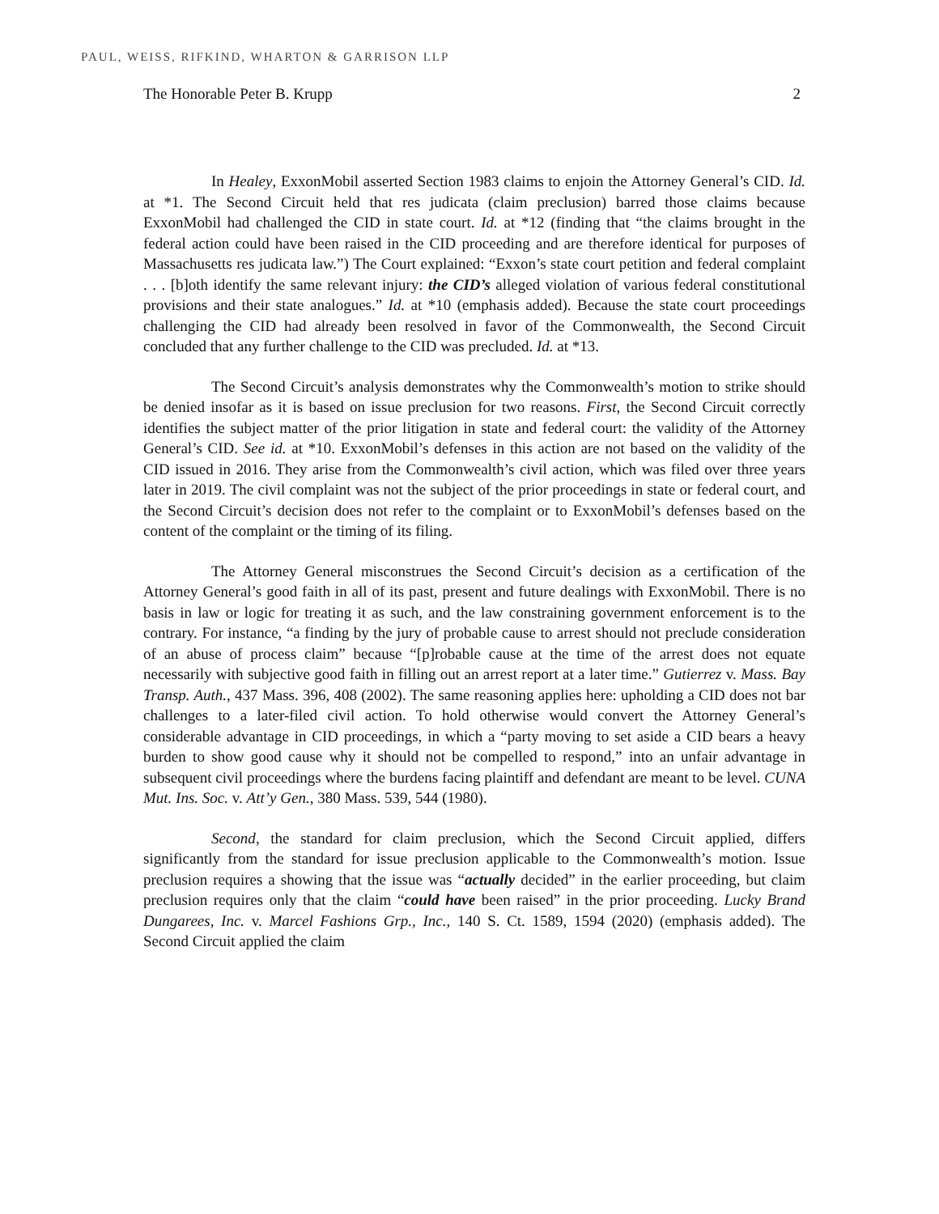PAUL, WEISS, RIFKIND, WHARTON & GARRISON LLP
The Honorable Peter B. Krupp 2
In Healey, ExxonMobil asserted Section 1983 claims to enjoin the Attorney General’s CID. Id. at *1. The Second Circuit held that res judicata (claim preclusion) barred those claims because ExxonMobil had challenged the CID in state court. Id. at *12 (finding that “the claims brought in the federal action could have been raised in the CID proceeding and are therefore identical for purposes of Massachusetts res judicata law.”) The Court explained: “Exxon’s state court petition and federal complaint . . . [b]oth identify the same relevant injury: the CID’s alleged violation of various federal constitutional provisions and their state analogues.” Id. at *10 (emphasis added). Because the state court proceedings challenging the CID had already been resolved in favor of the Commonwealth, the Second Circuit concluded that any further challenge to the CID was precluded. Id. at *13.
The Second Circuit’s analysis demonstrates why the Commonwealth’s motion to strike should be denied insofar as it is based on issue preclusion for two reasons. First, the Second Circuit correctly identifies the subject matter of the prior litigation in state and federal court: the validity of the Attorney General’s CID. See id. at *10. ExxonMobil’s defenses in this action are not based on the validity of the CID issued in 2016. They arise from the Commonwealth’s civil action, which was filed over three years later in 2019. The civil complaint was not the subject of the prior proceedings in state or federal court, and the Second Circuit’s decision does not refer to the complaint or to ExxonMobil’s defenses based on the content of the complaint or the timing of its filing.
The Attorney General misconstrues the Second Circuit’s decision as a certification of the Attorney General’s good faith in all of its past, present and future dealings with ExxonMobil. There is no basis in law or logic for treating it as such, and the law constraining government enforcement is to the contrary. For instance, “a finding by the jury of probable cause to arrest should not preclude consideration of an abuse of process claim” because “[p]robable cause at the time of the arrest does not equate necessarily with subjective good faith in filling out an arrest report at a later time.” Gutierrez v. Mass. Bay Transp. Auth., 437 Mass. 396, 408 (2002). The same reasoning applies here: upholding a CID does not bar challenges to a later-filed civil action. To hold otherwise would convert the Attorney General’s considerable advantage in CID proceedings, in which a “party moving to set aside a CID bears a heavy burden to show good cause why it should not be compelled to respond,” into an unfair advantage in subsequent civil proceedings where the burdens facing plaintiff and defendant are meant to be level. CUNA Mut. Ins. Soc. v. Att’y Gen., 380 Mass. 539, 544 (1980).
Second, the standard for claim preclusion, which the Second Circuit applied, differs significantly from the standard for issue preclusion applicable to the Commonwealth’s motion. Issue preclusion requires a showing that the issue was “actually decided” in the earlier proceeding, but claim preclusion requires only that the claim “could have been raised” in the prior proceeding. Lucky Brand Dungarees, Inc. v. Marcel Fashions Grp., Inc., 140 S. Ct. 1589, 1594 (2020) (emphasis added). The Second Circuit applied the claim